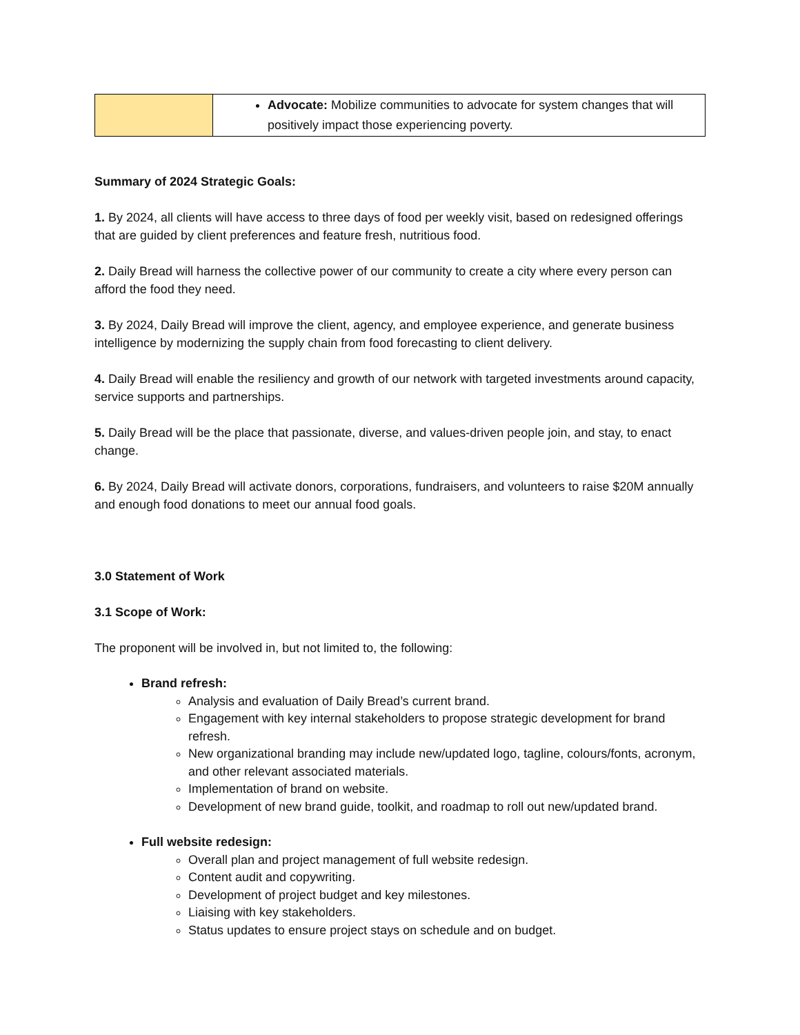| | Advocate: Mobilize communities to advocate for system changes that will positively impact those experiencing poverty. |
Summary of 2024 Strategic Goals:
1. By 2024, all clients will have access to three days of food per weekly visit, based on redesigned offerings that are guided by client preferences and feature fresh, nutritious food.
2. Daily Bread will harness the collective power of our community to create a city where every person can afford the food they need.
3. By 2024, Daily Bread will improve the client, agency, and employee experience, and generate business intelligence by modernizing the supply chain from food forecasting to client delivery.
4. Daily Bread will enable the resiliency and growth of our network with targeted investments around capacity, service supports and partnerships.
5. Daily Bread will be the place that passionate, diverse, and values-driven people join, and stay, to enact change.
6. By 2024, Daily Bread will activate donors, corporations, fundraisers, and volunteers to raise $20M annually and enough food donations to meet our annual food goals.
3.0 Statement of Work
3.1 Scope of Work:
The proponent will be involved in, but not limited to, the following:
Brand refresh:
Analysis and evaluation of Daily Bread’s current brand.
Engagement with key internal stakeholders to propose strategic development for brand refresh.
New organizational branding may include new/updated logo, tagline, colours/fonts, acronym, and other relevant associated materials.
Implementation of brand on website.
Development of new brand guide, toolkit, and roadmap to roll out new/updated brand.
Full website redesign:
Overall plan and project management of full website redesign.
Content audit and copywriting.
Development of project budget and key milestones.
Liaising with key stakeholders.
Status updates to ensure project stays on schedule and on budget.